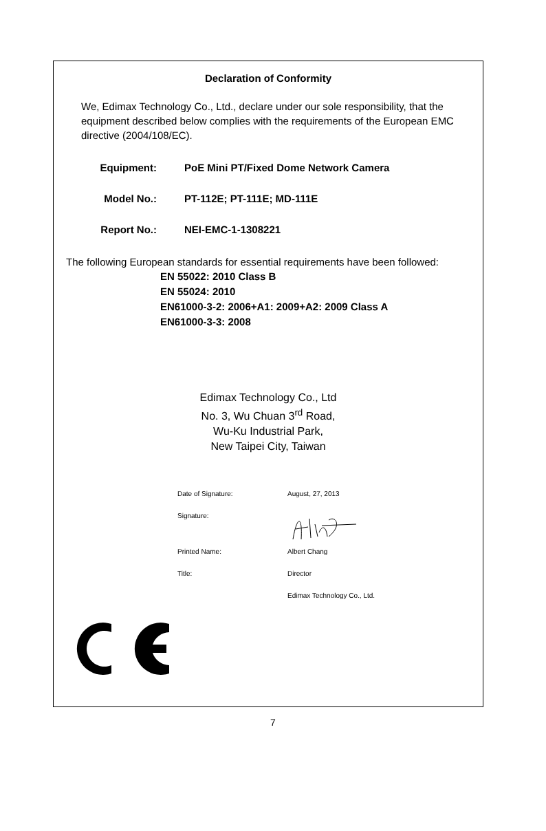Declaration of Conformity
We, Edimax Technology Co., Ltd., declare under our sole responsibility, that the equipment described below complies with the requirements of the European EMC directive (2004/108/EC).
Equipment: PoE Mini PT/Fixed Dome Network Camera
Model No.: PT-112E; PT-111E; MD-111E
Report No.: NEI-EMC-1-1308221
The following European standards for essential requirements have been followed:
EN 55022: 2010 Class B
EN 55024: 2010
EN61000-3-2: 2006+A1: 2009+A2: 2009 Class A
EN61000-3-3: 2008
Edimax Technology Co., Ltd
No. 3, Wu Chuan 3<sup>rd</sup> Road,
Wu-Ku Industrial Park,
New Taipei City, Taiwan
Date of Signature: August, 27, 2013
Signature:
Printed Name: Albert Chang
Title: Director
Edimax Technology Co., Ltd.
7